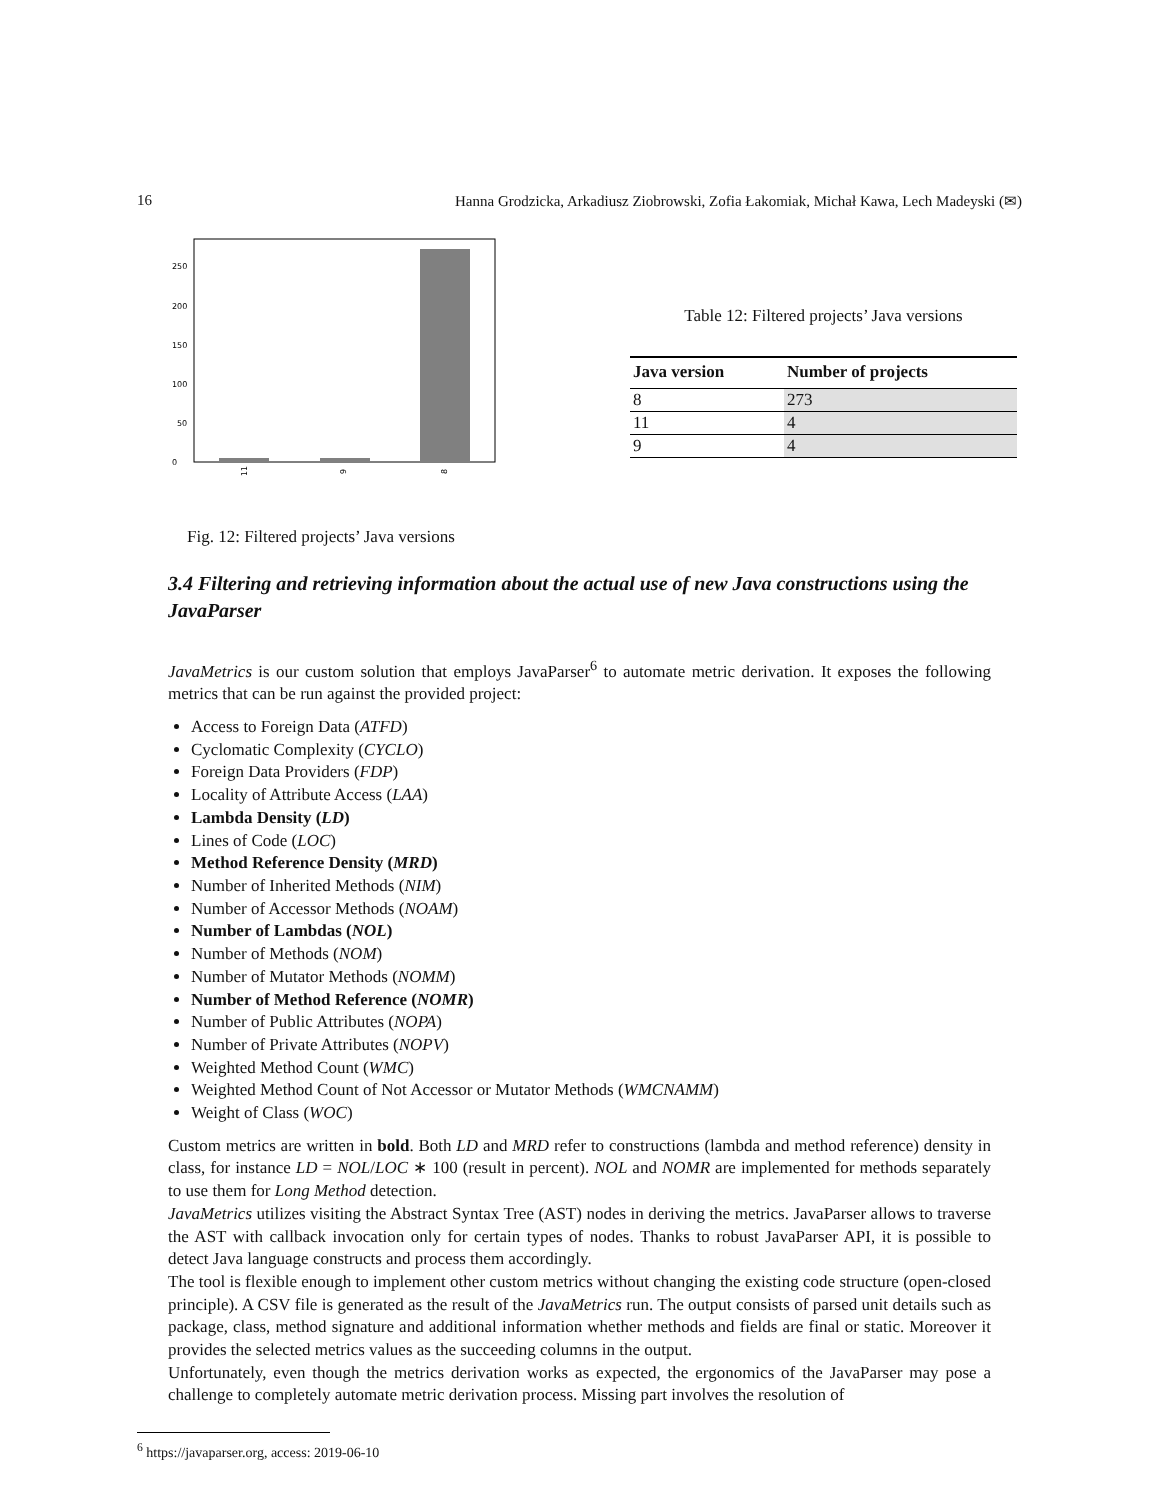16 Hanna Grodzicka, Arkadiusz Ziobrowski, Zofia Łakomiak, Michał Kawa, Lech Madeyski (✉)
0
50
100
150
200
250
11
9
8
Fig. 12: Filtered projects’ Java versions
Table 12: Filtered projects’ Java versions
| Java version | Number of projects |
| --- | --- |
| 8 | 273 |
| 11 | 4 |
| 9 | 4 |
3.4 Filtering and retrieving information about the actual use of new Java constructions using the JavaParser
JavaMetrics is our custom solution that employs JavaParser<sup>6</sup> to automate metric derivation. It exposes the following metrics that can be run against the provided project:
Access to Foreign Data (ATFD)
Cyclomatic Complexity (CYCLO)
Foreign Data Providers (FDP)
Locality of Attribute Access (LAA)
Lambda Density (LD)
Lines of Code (LOC)
Method Reference Density (MRD)
Number of Inherited Methods (NIM)
Number of Accessor Methods (NOAM)
Number of Lambdas (NOL)
Number of Methods (NOM)
Number of Mutator Methods (NOMM)
Number of Method Reference (NOMR)
Number of Public Attributes (NOPA)
Number of Private Attributes (NOPV)
Weighted Method Count (WMC)
Weighted Method Count of Not Accessor or Mutator Methods (WMCNAMM)
Weight of Class (WOC)
Custom metrics are written in bold. Both LD and MRD refer to constructions (lambda and method reference) density in class, for instance LD = NOL/LOC ∗ 100 (result in percent). NOL and NOMR are implemented for methods separately to use them for Long Method detection.
JavaMetrics utilizes visiting the Abstract Syntax Tree (AST) nodes in deriving the metrics. JavaParser allows to traverse the AST with callback invocation only for certain types of nodes. Thanks to robust JavaParser API, it is possible to detect Java language constructs and process them accordingly.
The tool is flexible enough to implement other custom metrics without changing the existing code structure (open-closed principle). A CSV file is generated as the result of the JavaMetrics run. The output consists of parsed unit details such as package, class, method signature and additional information whether methods and fields are final or static. Moreover it provides the selected metrics values as the succeeding columns in the output.
Unfortunately, even though the metrics derivation works as expected, the ergonomics of the JavaParser may pose a challenge to completely automate metric derivation process. Missing part involves the resolution of
<sup>6</sup> https://javaparser.org, access: 2019-06-10